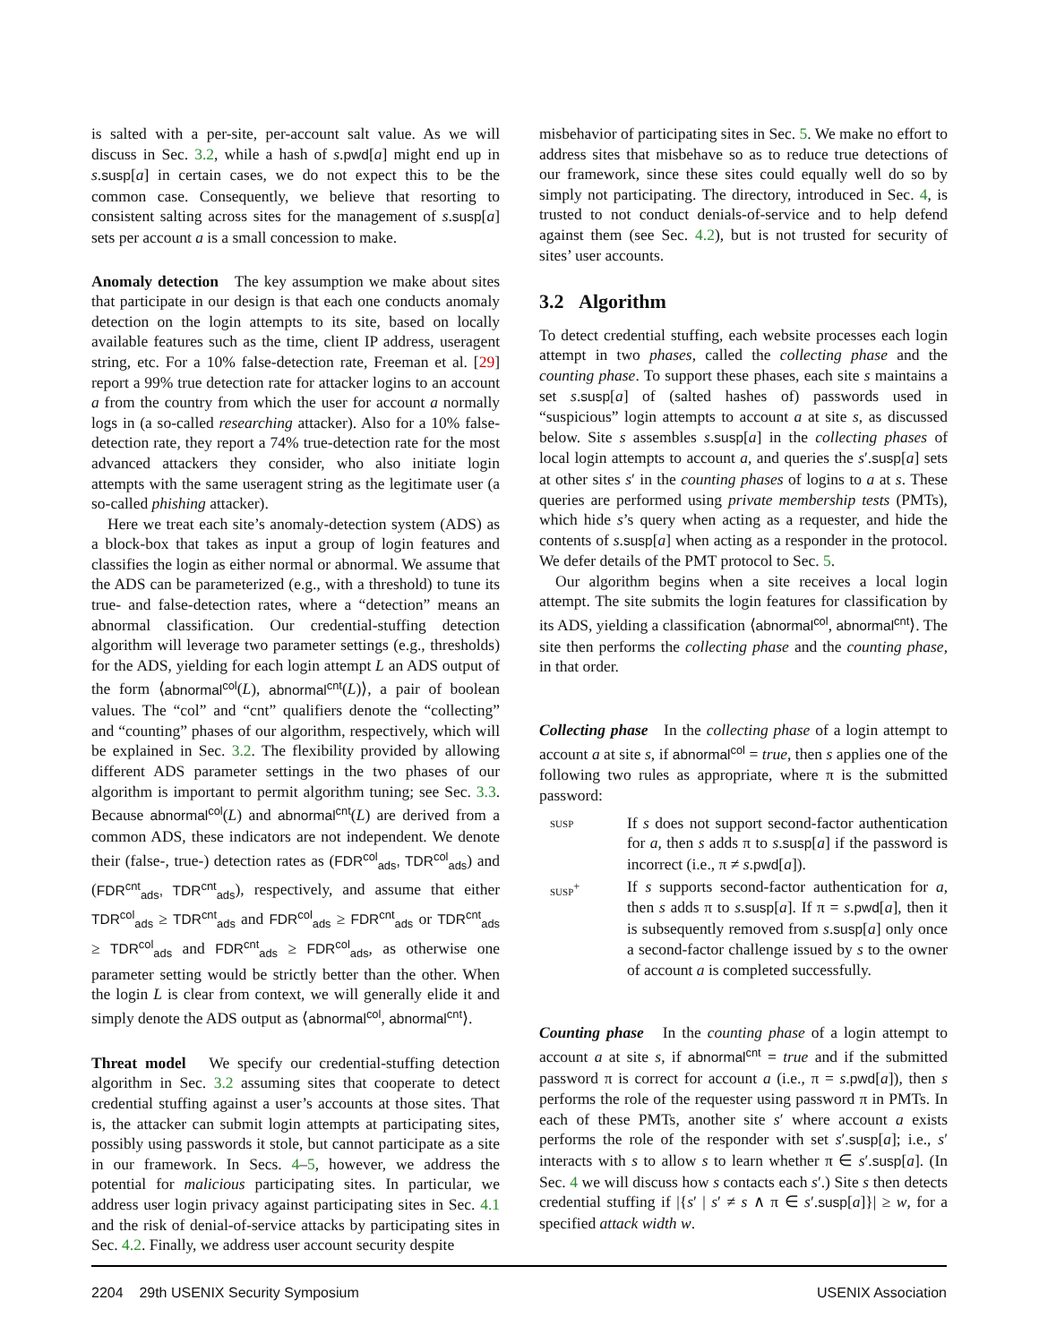is salted with a per-site, per-account salt value. As we will discuss in Sec. 3.2, while a hash of s.pwd[a] might end up in s.susp[a] in certain cases, we do not expect this to be the common case. Consequently, we believe that resorting to consistent salting across sites for the management of s.susp[a] sets per account a is a small concession to make.
Anomaly detection The key assumption we make about sites that participate in our design is that each one conducts anomaly detection on the login attempts to its site, based on locally available features such as the time, client IP address, useragent string, etc. For a 10% false-detection rate, Freeman et al. [29] report a 99% true detection rate for attacker logins to an account a from the country from which the user for account a normally logs in (a so-called researching attacker). Also for a 10% false-detection rate, they report a 74% true-detection rate for the most advanced attackers they consider, who also initiate login attempts with the same useragent string as the legitimate user (a so-called phishing attacker).
Here we treat each site’s anomaly-detection system (ADS) as a block-box that takes as input a group of login features and classifies the login as either normal or abnormal. We assume that the ADS can be parameterized (e.g., with a threshold) to tune its true- and false-detection rates, where a “detection” means an abnormal classification. Our credential-stuffing detection algorithm will leverage two parameter settings (e.g., thresholds) for the ADS, yielding for each login attempt L an ADS output of the form ⟨abnormal<sup>col</sup>(L), abnormal<sup>cnt</sup>(L)⟩, a pair of boolean values. The “col” and “cnt” qualifiers denote the “collecting” and “counting” phases of our algorithm, respectively, which will be explained in Sec. 3.2. The flexibility provided by allowing different ADS parameter settings in the two phases of our algorithm is important to permit algorithm tuning; see Sec. 3.3. Because abnormal<sup>col</sup>(L) and abnormal<sup>cnt</sup>(L) are derived from a common ADS, these indicators are not independent. We denote their (false-, true-) detection rates as (FDR<sup>col</sup><sub>ads</sub>, TDR<sup>col</sup><sub>ads</sub>) and (FDR<sup>cnt</sup><sub>ads</sub>, TDR<sup>cnt</sup><sub>ads</sub>), respectively, and assume that either TDR<sup>col</sup><sub>ads</sub> ≥ TDR<sup>cnt</sup><sub>ads</sub> and FDR<sup>col</sup><sub>ads</sub> ≥ FDR<sup>cnt</sup><sub>ads</sub> or TDR<sup>cnt</sup><sub>ads</sub> ≥ TDR<sup>col</sup><sub>ads</sub> and FDR<sup>cnt</sup><sub>ads</sub> ≥ FDR<sup>col</sup><sub>ads</sub>, as otherwise one parameter setting would be strictly better than the other. When the login L is clear from context, we will generally elide it and simply denote the ADS output as ⟨abnormal<sup>col</sup>, abnormal<sup>cnt</sup>⟩.
Threat model We specify our credential-stuffing detection algorithm in Sec. 3.2 assuming sites that cooperate to detect credential stuffing against a user’s accounts at those sites. That is, the attacker can submit login attempts at participating sites, possibly using passwords it stole, but cannot participate as a site in our framework. In Secs. 4–5, however, we address the potential for malicious participating sites. In particular, we address user login privacy against participating sites in Sec. 4.1 and the risk of denial-of-service attacks by participating sites in Sec. 4.2. Finally, we address user account security despite
misbehavior of participating sites in Sec. 5. We make no effort to address sites that misbehave so as to reduce true detections of our framework, since these sites could equally well do so by simply not participating. The directory, introduced in Sec. 4, is trusted to not conduct denials-of-service and to help defend against them (see Sec. 4.2), but is not trusted for security of sites’ user accounts.
3.2 Algorithm
To detect credential stuffing, each website processes each login attempt in two phases, called the collecting phase and the counting phase. To support these phases, each site s maintains a set s.susp[a] of (salted hashes of) passwords used in “suspicious” login attempts to account a at site s, as discussed below. Site s assembles s.susp[a] in the collecting phases of local login attempts to account a, and queries the s′.susp[a] sets at other sites s′ in the counting phases of logins to a at s. These queries are performed using private membership tests (PMTs), which hide s’s query when acting as a requester, and hide the contents of s.susp[a] when acting as a responder in the protocol. We defer details of the PMT protocol to Sec. 5.
Our algorithm begins when a site receives a local login attempt. The site submits the login features for classification by its ADS, yielding a classification ⟨abnormal<sup>col</sup>, abnormal<sup>cnt</sup>⟩. The site then performs the collecting phase and the counting phase, in that order.
Collecting phase In the collecting phase of a login attempt to account a at site s, if abnormal<sup>col</sup> = true, then s applies one of the following two rules as appropriate, where π is the submitted password:
susp
If s does not support second-factor authentication for a, then s adds π to s.susp[a] if the password is incorrect (i.e., π ≠ s.pwd[a]).
susp<sup>+</sup>
If s supports second-factor authentication for a, then s adds π to s.susp[a]. If π = s.pwd[a], then it is subsequently removed from s.susp[a] only once a second-factor challenge issued by s to the owner of account a is completed successfully.
Counting phase In the counting phase of a login attempt to account a at site s, if abnormal<sup>cnt</sup> = true and if the submitted password π is correct for account a (i.e., π = s.pwd[a]), then s performs the role of the requester using password π in PMTs. In each of these PMTs, another site s′ where account a exists performs the role of the responder with set s′.susp[a]; i.e., s′ interacts with s to allow s to learn whether π ∈ s′.susp[a]. (In Sec. 4 we will discuss how s contacts each s′.) Site s then detects credential stuffing if |{s′ | s′ ≠ s ∧ π ∈ s′.susp[a]}| ≥ w, for a specified attack width w.
2204 29th USENIX Security Symposium USENIX Association